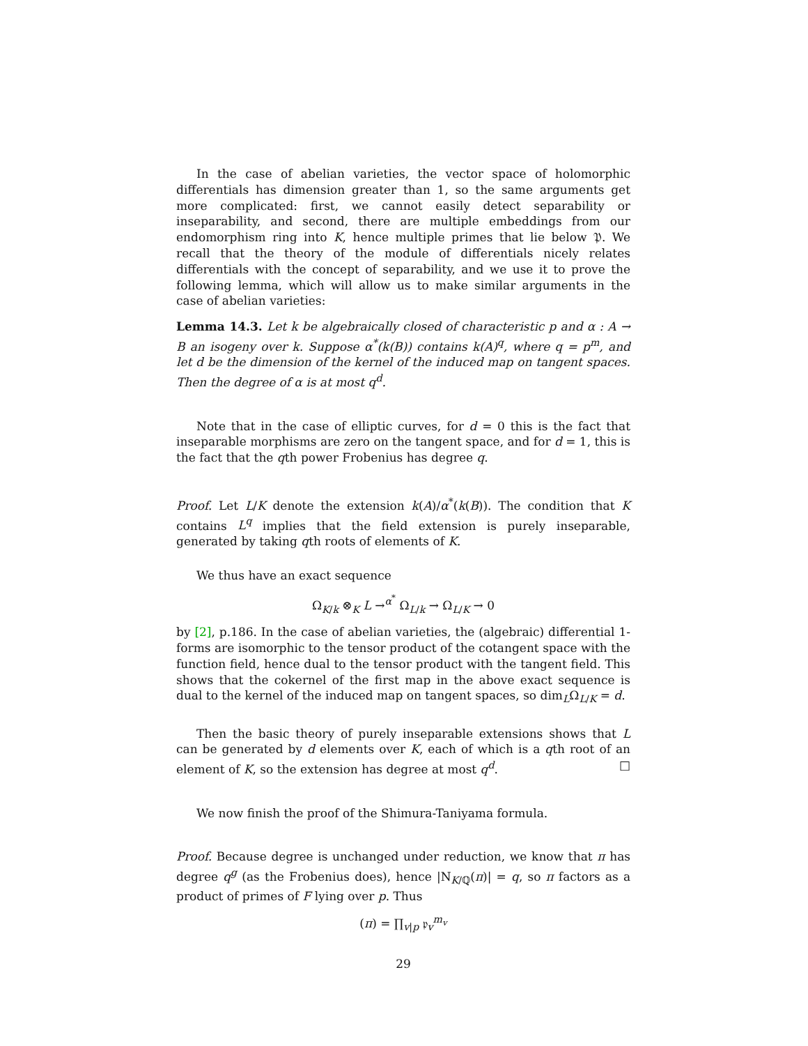In the case of abelian varieties, the vector space of holomorphic differentials has dimension greater than 1, so the same arguments get more complicated: first, we cannot easily detect separability or inseparability, and second, there are multiple embeddings from our endomorphism ring into K, hence multiple primes that lie below 𝔓. We recall that the theory of the module of differentials nicely relates differentials with the concept of separability, and we use it to prove the following lemma, which will allow us to make similar arguments in the case of abelian varieties:
Lemma 14.3. Let k be algebraically closed of characteristic p and α : A → B an isogeny over k. Suppose α<sup>*</sup>(k(B)) contains k(A)<sup>q</sup>, where q = p<sup>m</sup>, and let d be the dimension of the kernel of the induced map on tangent spaces. Then the degree of α is at most q<sup>d</sup>.
Note that in the case of elliptic curves, for d = 0 this is the fact that inseparable morphisms are zero on the tangent space, and for d = 1, this is the fact that the qth power Frobenius has degree q.
Proof. Let L/K denote the extension k(A)/α<sup>*</sup>(k(B)). The condition that K contains L<sup>q</sup> implies that the field extension is purely inseparable, generated by taking qth roots of elements of K.
We thus have an exact sequence
Ω<sub>K/k</sub> ⊗<sub>K</sub> L →<sup>α<sup>*</sup></sup> Ω<sub>L/k</sub> → Ω<sub>L/K</sub> → 0
by [2], p.186. In the case of abelian varieties, the (algebraic) differential 1-forms are isomorphic to the tensor product of the cotangent space with the function field, hence dual to the tensor product with the tangent field. This shows that the cokernel of the first map in the above exact sequence is dual to the kernel of the induced map on tangent spaces, so dim<sub>L</sub>Ω<sub>L/K</sub> = d.
Then the basic theory of purely inseparable extensions shows that L can be generated by d elements over K, each of which is a qth root of an element of K, so the extension has degree at most q<sup>d</sup>. □
We now finish the proof of the Shimura-Taniyama formula.
Proof. Because degree is unchanged under reduction, we know that π has degree q<sup>g</sup> (as the Frobenius does), hence |N<sub>K/ℚ</sub>(π)| = q, so π factors as a product of primes of F lying over p. Thus
(π) = ∏<sub>v|p</sub> 𝔭<sub>v</sub><sup>m<sub>v</sub></sup>
29